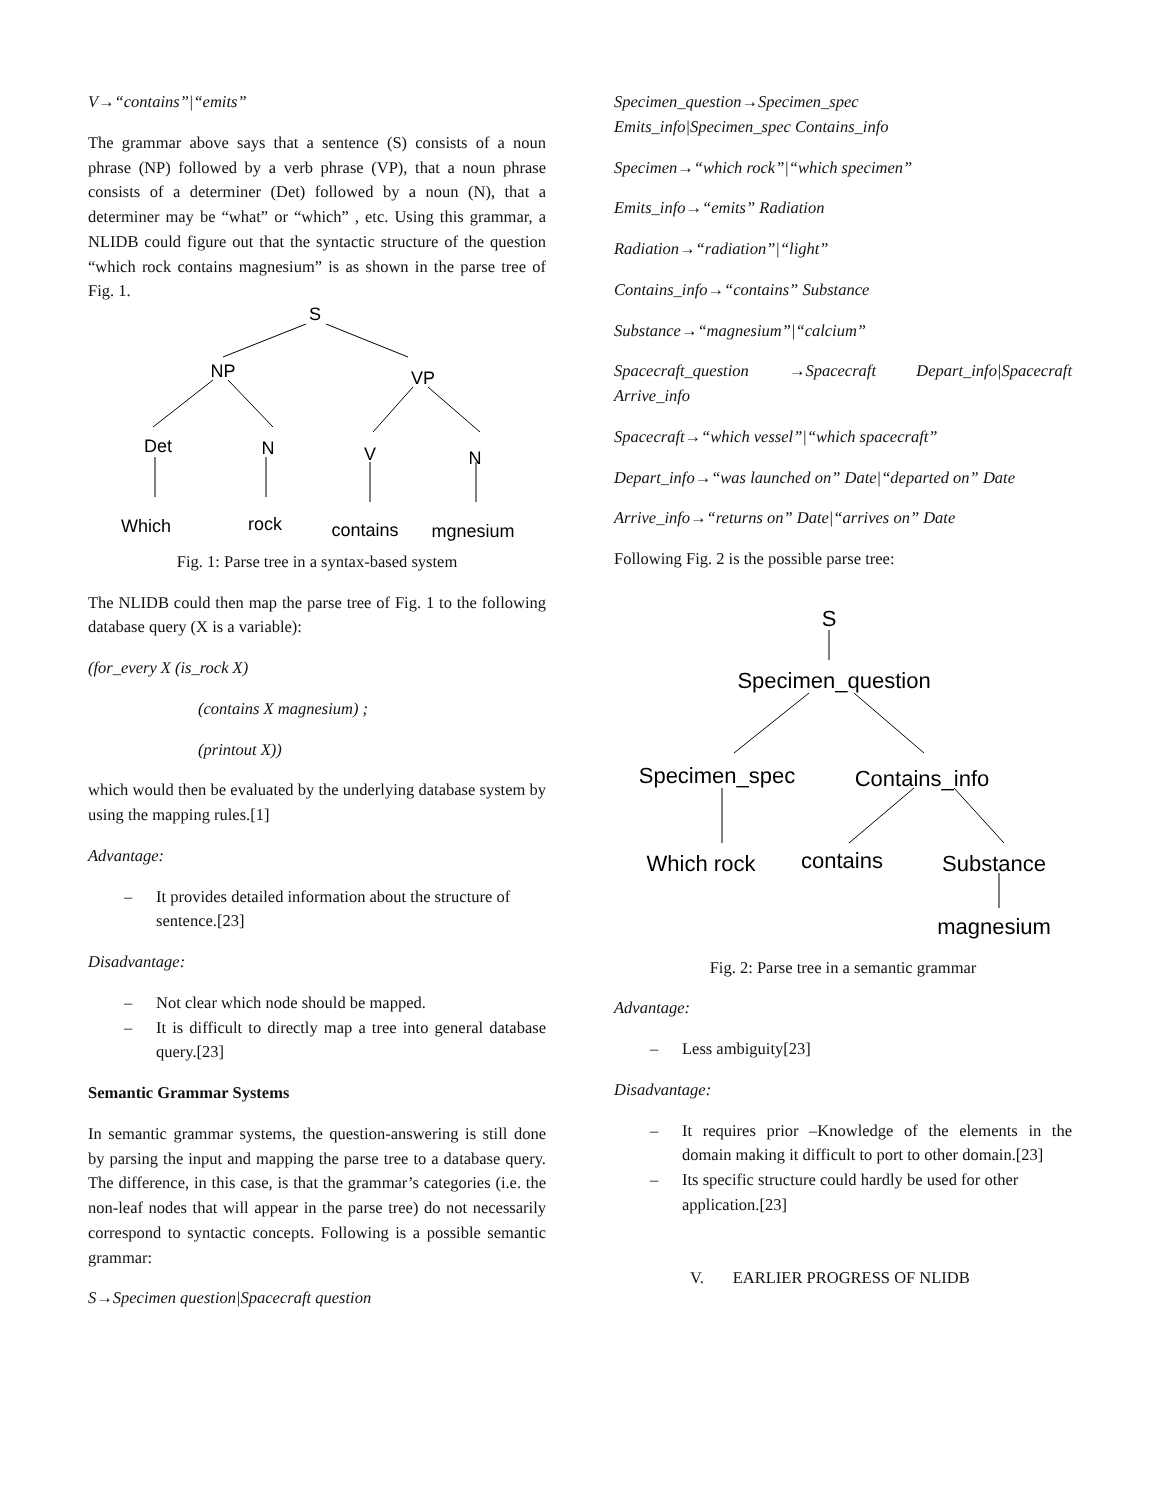V→“contains”|“emits”
The grammar above says that a sentence (S) consists of a noun phrase (NP) followed by a verb phrase (VP), that a noun phrase consists of a determiner (Det) followed by a noun (N), that a determiner may be “what” or “which” , etc. Using this grammar, a NLIDB could figure out that the syntactic structure of the question “which rock contains magnesium” is as shown in the parse tree of Fig. 1.
S
NP
VP
Det
N
V
N
Which
rock
contains
mgnesium
Fig. 1: Parse tree in a syntax-based system
The NLIDB could then map the parse tree of Fig. 1 to the following database query (X is a variable):
(for_every X (is_rock X)
(contains X magnesium) ;
(printout X))
which would then be evaluated by the underlying database system by using the mapping rules.[1]
Advantage:
– It provides detailed information about the structure of sentence.[23]
Disadvantage:
– Not clear which node should be mapped.
– It is difficult to directly map a tree into general database query.[23]
Semantic Grammar Systems
In semantic grammar systems, the question-answering is still done by parsing the input and mapping the parse tree to a database query. The difference, in this case, is that the grammar’s categories (i.e. the non-leaf nodes that will appear in the parse tree) do not necessarily correspond to syntactic concepts. Following is a possible semantic grammar:
S→Specimen question|Spacecraft question
Specimen_question→Specimen_spec
Emits_info|Specimen_spec Contains_info
Specimen→“which rock”|“which specimen”
Emits_info→“emits” Radiation
Radiation→“radiation”|“light”
Contains_info→“contains” Substance
Substance→“magnesium”|“calcium”
Spacecraft_question →Spacecraft Depart_info|Spacecraft Arrive_info
Spacecraft→“which vessel”|“which spacecraft”
Depart_info→“was launched on” Date|“departed on” Date
Arrive_info→“returns on” Date|“arrives on” Date
Following Fig. 2 is the possible parse tree:
S
Specimen_question
Specimen_spec
Contains_info
Which rock
contains
Substance
magnesium
Fig. 2: Parse tree in a semantic grammar
Advantage:
– Less ambiguity[23]
Disadvantage:
– It requires prior –Knowledge of the elements in the domain making it difficult to port to other domain.[23]
– Its specific structure could hardly be used for other application.[23]
V. EARLIER PROGRESS OF NLIDB